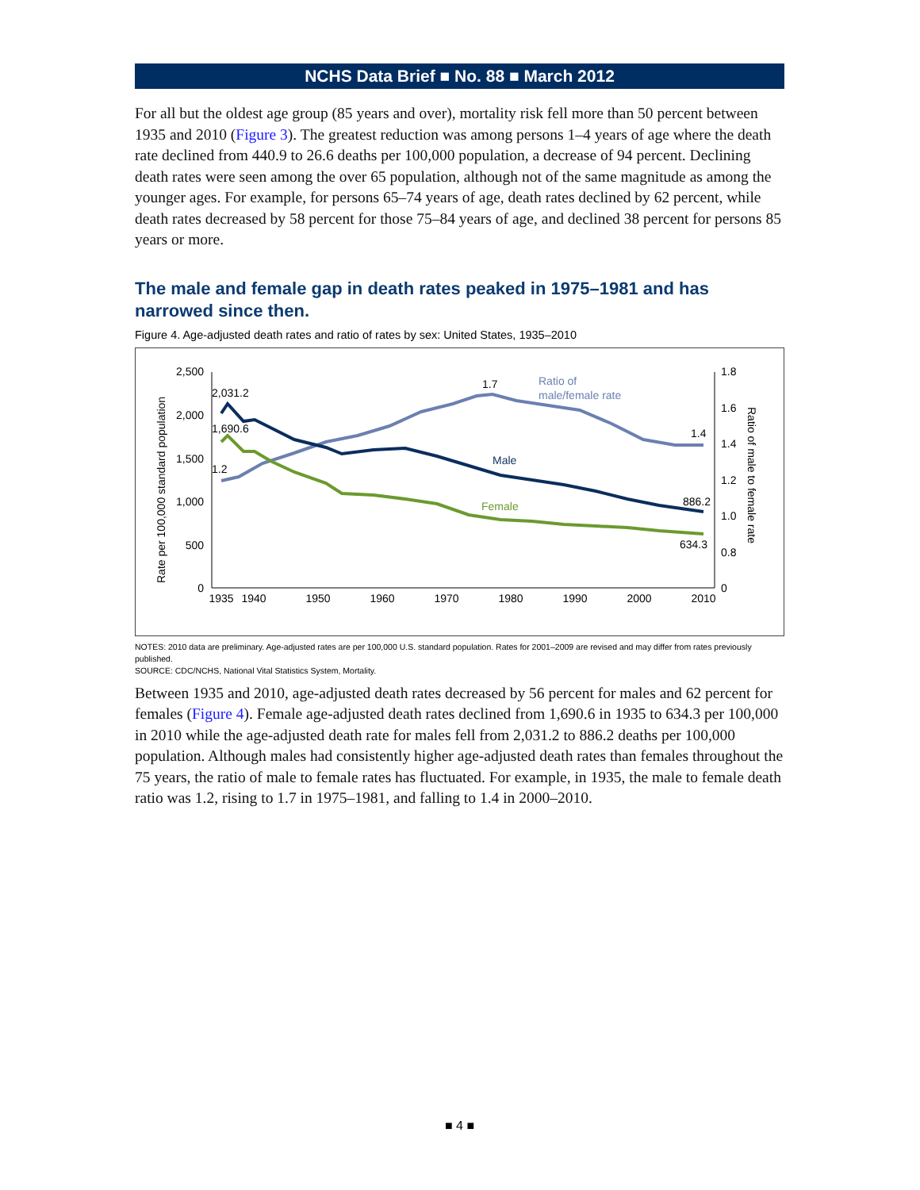NCHS Data Brief ■ No. 88 ■ March 2012
For all but the oldest age group (85 years and over), mortality risk fell more than 50 percent between 1935 and 2010 (Figure 3). The greatest reduction was among persons 1–4 years of age where the death rate declined from 440.9 to 26.6 deaths per 100,000 population, a decrease of 94 percent. Declining death rates were seen among the over 65 population, although not of the same magnitude as among the younger ages. For example, for persons 65–74 years of age, death rates declined by 62 percent, while death rates decreased by 58 percent for those 75–84 years of age, and declined 38 percent for persons 85 years or more.
The male and female gap in death rates peaked in 1975–1981 and has narrowed since then.
Figure 4. Age-adjusted death rates and ratio of rates by sex: United States, 1935–2010
2,500
2,000
1,500
1,000
500
0
1.8
1.6
1.4
1.2
1.0
0.8
0
1935
1940
1950
1960
1970
1980
1990
2000
2010
Rate per 100,000 standard population
Ratio of male to female rate
2,031.2
1,690.6
1.2
1.7
Ratio of
male/female rate
1.4
Male
Female
886.2
634.3
NOTES: 2010 data are preliminary. Age-adjusted rates are per 100,000 U.S. standard population. Rates for 2001–2009 are revised and may differ from rates previously published.
SOURCE: CDC/NCHS, National Vital Statistics System, Mortality.
Between 1935 and 2010, age-adjusted death rates decreased by 56 percent for males and 62 percent for females (Figure 4). Female age-adjusted death rates declined from 1,690.6 in 1935 to 634.3 per 100,000 in 2010 while the age-adjusted death rate for males fell from 2,031.2 to 886.2 deaths per 100,000 population. Although males had consistently higher age-adjusted death rates than females throughout the 75 years, the ratio of male to female rates has fluctuated. For example, in 1935, the male to female death ratio was 1.2, rising to 1.7 in 1975–1981, and falling to 1.4 in 2000–2010.
■ 4 ■